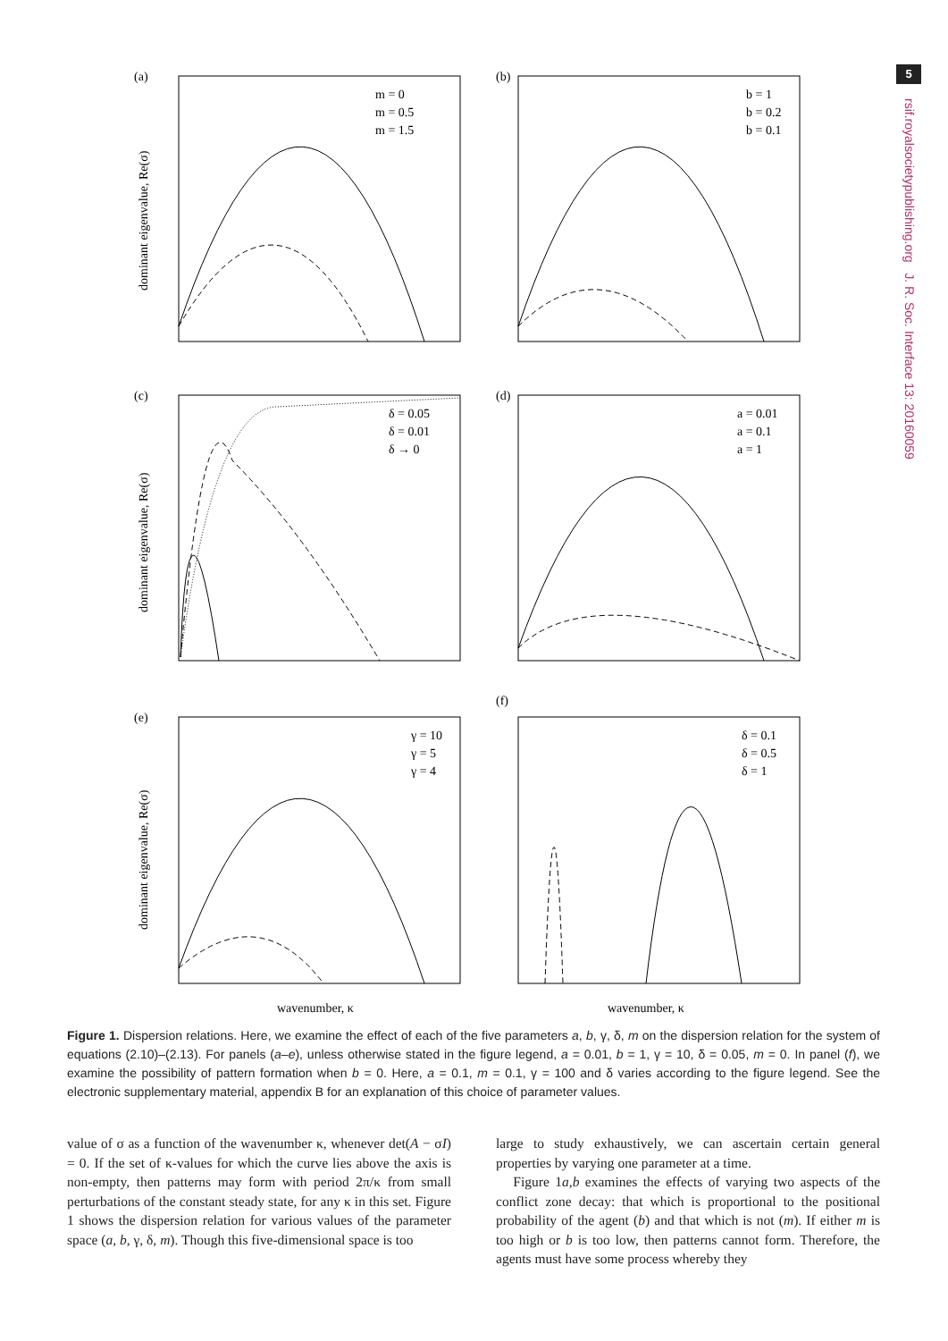5
rsif.royalsocietypublishing.org J. R. Soc. Interface 13: 20160059
(a)
(b)
(c)
(d)
(e)
(f)
m = 0
m = 0.5
m = 1.5
b = 1
b = 0.2
b = 0.1
δ = 0.05
δ = 0.01
δ → 0
a = 0.01
a = 0.1
a = 1
γ = 10
γ = 5
γ = 4
δ = 0.1
δ = 0.5
δ = 1
dominant eigenvalue, Re(σ)
dominant eigenvalue, Re(σ)
dominant eigenvalue, Re(σ)
wavenumber, κ
wavenumber, κ
Figure 1. Dispersion relations. Here, we examine the effect of each of the five parameters a, b, γ, δ, m on the dispersion relation for the system of equations (2.10)–(2.13). For panels (a–e), unless otherwise stated in the figure legend, a = 0.01, b = 1, γ = 10, δ = 0.05, m = 0. In panel (f), we examine the possibility of pattern formation when b = 0. Here, a = 0.1, m = 0.1, γ = 100 and δ varies according to the figure legend. See the electronic supplementary material, appendix B for an explanation of this choice of parameter values.
value of σ as a function of the wavenumber κ, whenever det(A − σI) = 0. If the set of κ-values for which the curve lies above the axis is non-empty, then patterns may form with period 2π/κ from small perturbations of the constant steady state, for any κ in this set. Figure 1 shows the dispersion relation for various values of the parameter space (a, b, γ, δ, m). Though this five-dimensional space is too
large to study exhaustively, we can ascertain certain general properties by varying one parameter at a time.
Figure 1a,b examines the effects of varying two aspects of the conflict zone decay: that which is proportional to the positional probability of the agent (b) and that which is not (m). If either m is too high or b is too low, then patterns cannot form. Therefore, the agents must have some process whereby they